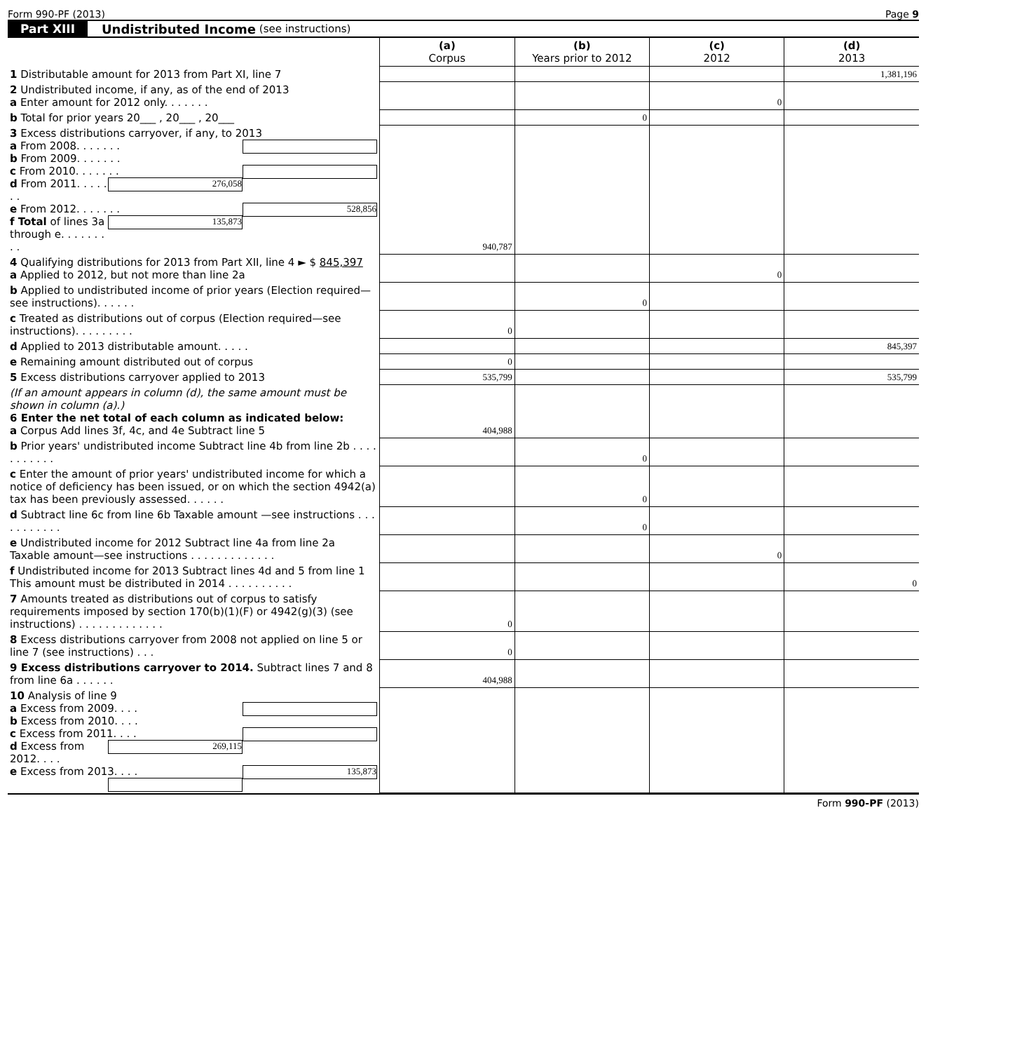Form 990-PF (2013) Page 9
Part XIII Undistributed Income (see instructions)
| | (a) Corpus | (b) Years prior to 2012 | (c) 2012 | (d) 2013 |
| 1 Distributable amount for 2013 from Part XI, line 7 | | | | 1,381,196 |
| 2 Undistributed income, if any, as of the end of 2013 a Enter amount for 2012 only. . . . . . . | | | 0 | |
| b Total for prior years 20___ , 20___ , 20___ | | 0 | | |
| 3 Excess distributions carryover, if any, to 2013 a From 2008. . . . . . . b From 2009. . . . . . . c From 2010. . . . . . . 276,058 d From 2011. . . . . . . 528,856 e From 2012. . . . . . . 135,873 f Total of lines 3a through e. . . . . . . . . | 940,787 | | | |
| 4 Qualifying distributions for 2013 from Part XII, line 4 ► $ 845,397 a Applied to 2012, but not more than line 2a | | | 0 | |
| b Applied to undistributed income of prior years (Election required—see instructions). . . . . . | | 0 | | |
| c Treated as distributions out of corpus (Election required—see instructions). . . . . . . . . | 0 | | | |
| d Applied to 2013 distributable amount. . . . . | | | | 845,397 |
| e Remaining amount distributed out of corpus | 0 | | | |
| 5 Excess distributions carryover applied to 2013 | 535,799 | | | 535,799 |
| (If an amount appears in column (d), the same amount must be shown in column (a).) 6 Enter the net total of each column as indicated below: a Corpus Add lines 3f, 4c, and 4e Subtract line 5 | 404,988 | | | |
| b Prior years' undistributed income Subtract line 4b from line 2b . . . . . . . . . . . | | 0 | | |
| c Enter the amount of prior years' undistributed income for which a notice of deficiency has been issued, or on which the section 4942(a) tax has been previously assessed. . . . . . | | 0 | | |
| d Subtract line 6c from line 6b Taxable amount —see instructions . . . . . . . . . . . | | 0 | | |
| e Undistributed income for 2012 Subtract line 4a from line 2a Taxable amount—see instructions . . . . . . . . . . . . . | | | 0 | |
| f Undistributed income for 2013 Subtract lines 4d and 5 from line 1 This amount must be distributed in 2014 . . . . . . . . . . | | | | 0 |
| 7 Amounts treated as distributions out of corpus to satisfy requirements imposed by section 170(b)(1)(F) or 4942(g)(3) (see instructions) . . . . . . . . . . . . . | 0 | | | |
| 8 Excess distributions carryover from 2008 not applied on line 5 or line 7 (see instructions) . . . | 0 | | | |
| 9 Excess distributions carryover to 2014. Subtract lines 7 and 8 from line 6a . . . . . . | 404,988 | | | |
| 10 Analysis of line 9 a Excess from 2009. . . . b Excess from 2010. . . . c Excess from 2011. . . . 269,115 d Excess from 2012. . . . 135,873 e Excess from 2013. . . . | | | | |
Form 990-PF (2013)